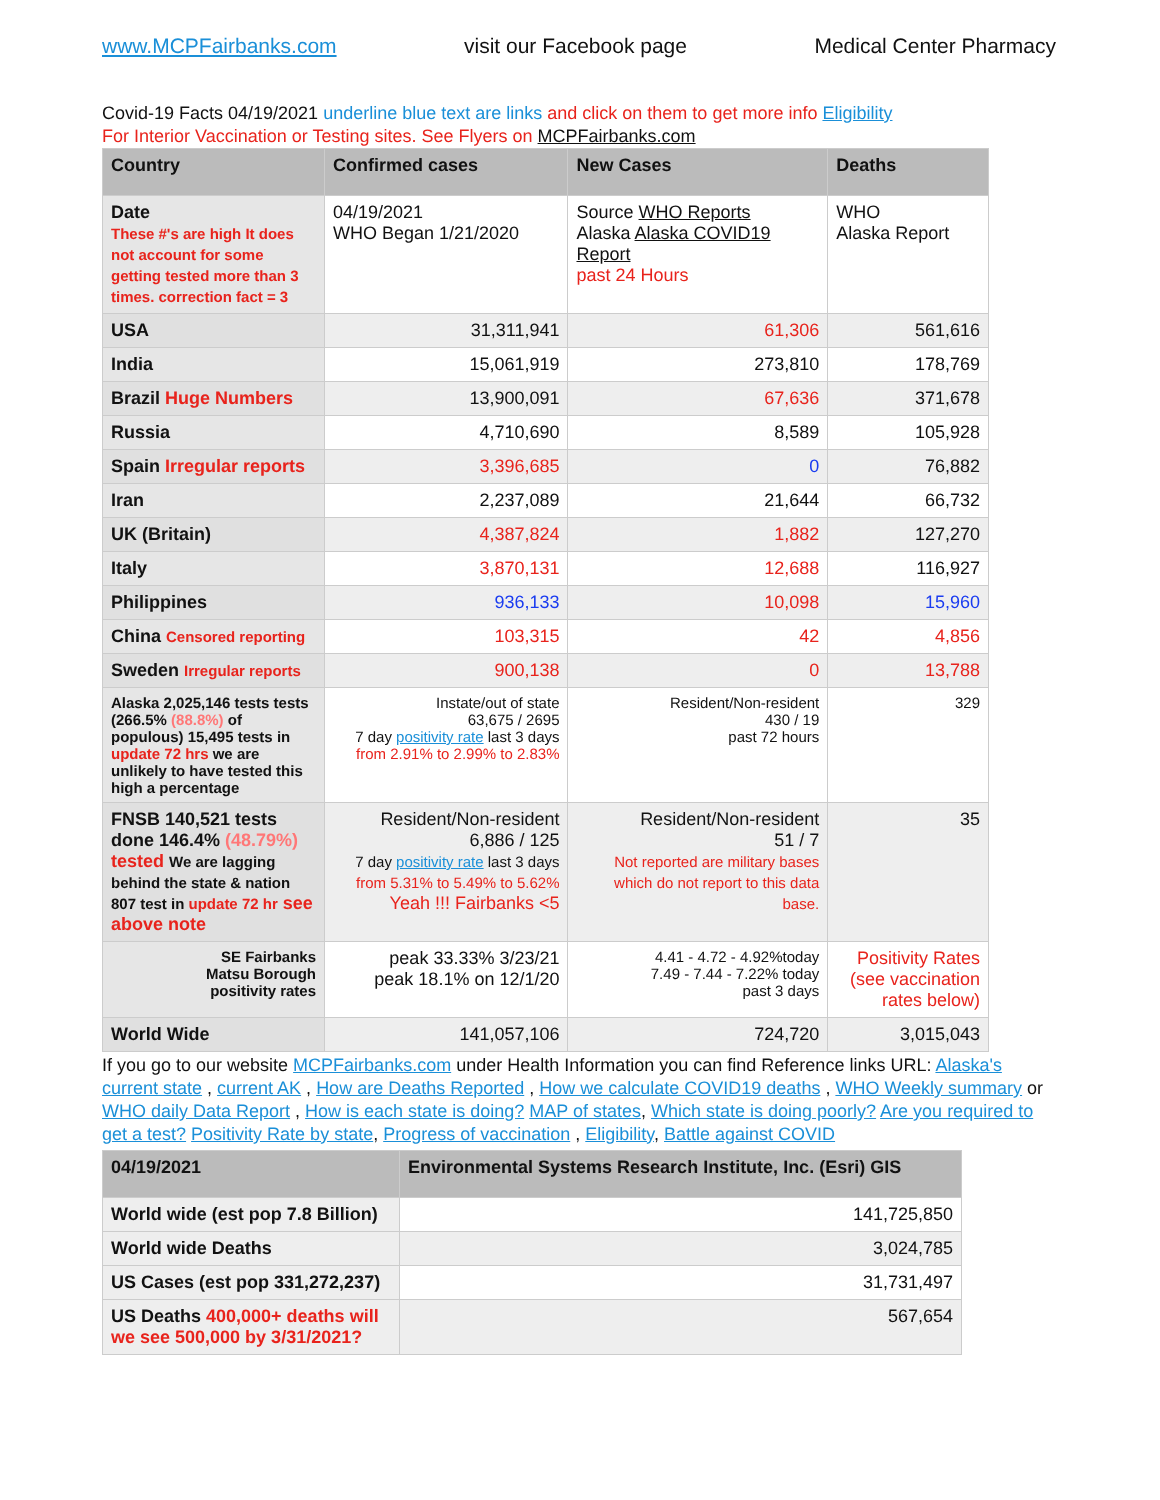www.MCPFairbanks.com visit our Facebook page Medical Center Pharmacy
Covid-19 Facts 04/19/2021 underline blue text are links and click on them to get more info Eligibility
For Interior Vaccination or Testing sites. See Flyers on MCPFairbanks.com
| Country | Confirmed cases | New Cases | Deaths |
| --- | --- | --- | --- |
| Date These #'s are high It does not account for some getting tested more than 3 times. correction fact = 3 | 04/19/2021 WHO Began 1/21/2020 | Source WHO Reports Alaska Alaska COVID19 Report past 24 Hours | WHO Alaska Report |
| USA | 31,311,941 | 61,306 | 561,616 |
| India | 15,061,919 | 273,810 | 178,769 |
| Brazil Huge Numbers | 13,900,091 | 67,636 | 371,678 |
| Russia | 4,710,690 | 8,589 | 105,928 |
| Spain Irregular reports | 3,396,685 | 0 | 76,882 |
| Iran | 2,237,089 | 21,644 | 66,732 |
| UK (Britain) | 4,387,824 | 1,882 | 127,270 |
| Italy | 3,870,131 | 12,688 | 116,927 |
| Philippines | 936,133 | 10,098 | 15,960 |
| China Censored reporting | 103,315 | 42 | 4,856 |
| Sweden Irregular reports | 900,138 | 0 | 13,788 |
| Alaska 2,025,146 tests tests (266.5% (88.8%) of populous) 15,495 tests in update 72 hrs we are unlikely to have tested this high a percentage | Instate/out of state 63,675 / 2695 7 day positivity rate last 3 days from 2.91% to 2.99% to 2.83% | Resident/Non-resident 430 / 19 past 72 hours | 329 |
| FNSB 140,521 tests done 146.4% (48.79%) tested We are lagging behind the state & nation 807 test in update 72 hr see above note | Resident/Non-resident 6,886 / 125 7 day positivity rate last 3 days from 5.31% to 5.49% to 5.62% Yeah !!! Fairbanks <5 | Resident/Non-resident 51 / 7 Not reported are military bases which do not report to this data base. | 35 |
| SE Fairbanks Matsu Borough positivity rates | peak 33.33% 3/23/21 peak 18.1% on 12/1/20 | 4.41 - 4.72 - 4.92%today 7.49 - 7.44 - 7.22% today past 3 days | Positivity Rates (see vaccination rates below) |
| World Wide | 141,057,106 | 724,720 | 3,015,043 |
If you go to our website MCPFairbanks.com under Health Information you can find Reference links URL: Alaska's current state , current AK , How are Deaths Reported , How we calculate COVID19 deaths , WHO Weekly summary or WHO daily Data Report , How is each state is doing? MAP of states, Which state is doing poorly? Are you required to get a test? Positivity Rate by state, Progress of vaccination , Eligibility, Battle against COVID
| 04/19/2021 | Environmental Systems Research Institute, Inc. (Esri) GIS |
| --- | --- |
| World wide (est pop 7.8 Billion) | 141,725,850 |
| World wide Deaths | 3,024,785 |
| US Cases (est pop 331,272,237) | 31,731,497 |
| US Deaths 400,000+ deaths will we see 500,000 by 3/31/2021? | 567,654 |